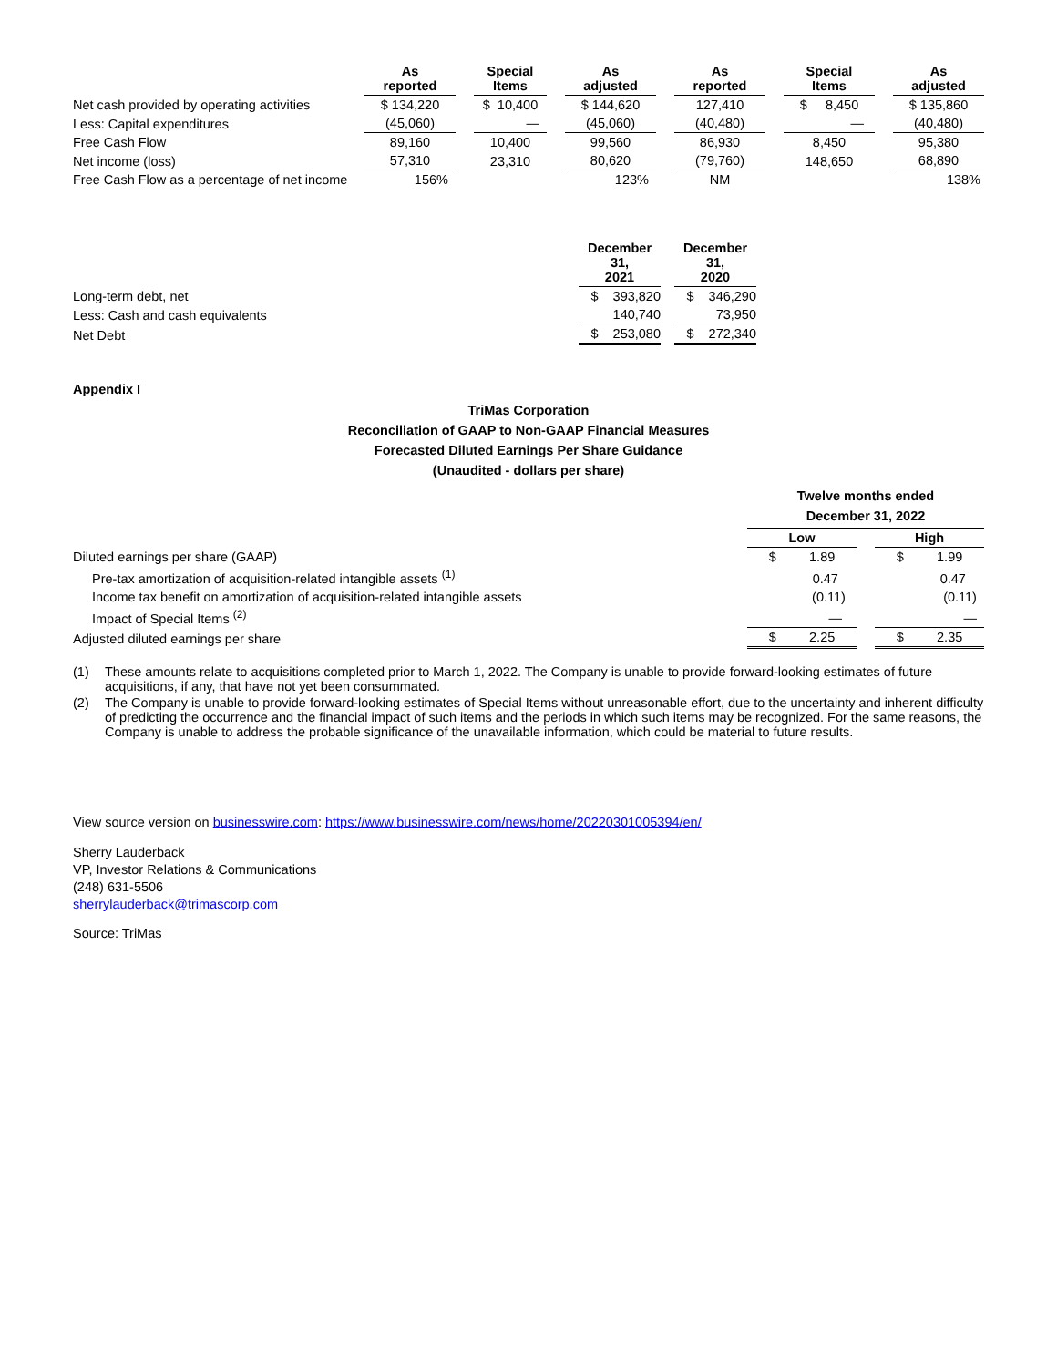| | As reported | | Special Items | | As adjusted | | As reported | | Special Items | | As adjusted |
| --- | --- | --- | --- | --- | --- | --- | --- | --- | --- | --- | --- |
| Net cash provided by operating activities | $ 134,220 | | $ 10,400 | | $ 144,620 | | 127,410 | | $ 8,450 | | $ 135,860 |
| Less: Capital expenditures | (45,060) | | — | | (45,060) | | (40,480) | | — | | (40,480) |
| Free Cash Flow | 89,160 | | 10,400 | | 99,560 | | 86,930 | | 8,450 | | 95,380 |
| Net income (loss) | 57,310 | | 23,310 | | 80,620 | | (79,760) | | 148,650 | | 68,890 |
| Free Cash Flow as a percentage of net income | 156% | | | | 123% | | NM | | | | 138% |
| | December 31, 2021 | | December 31, 2020 |
| --- | --- | --- | --- |
| Long-term debt, net | $ 393,820 | | $ 346,290 |
| Less: Cash and cash equivalents | 140,740 | | 73,950 |
| Net Debt | $ 253,080 | | $ 272,340 |
Appendix I
TriMas Corporation
Reconciliation of GAAP to Non-GAAP Financial Measures
Forecasted Diluted Earnings Per Share Guidance
(Unaudited - dollars per share)
| | Twelve months ended December 31, 2022 | | |
| --- | --- | --- | --- |
| | Low | | High |
| Diluted earnings per share (GAAP) | $ 1.89 | | $ 1.99 |
| Pre-tax amortization of acquisition-related intangible assets <sup>(1)</sup> | 0.47 | | 0.47 |
| Income tax benefit on amortization of acquisition-related intangible assets | (0.11) | | (0.11) |
| Impact of Special Items <sup>(2)</sup> | — | | — |
| Adjusted diluted earnings per share | $ 2.25 | | $ 2.35 |
| (1) | These amounts relate to acquisitions completed prior to March 1, 2022. The Company is unable to provide forward-looking estimates of future acquisitions, if any, that have not yet been consummated. |
| (2) | The Company is unable to provide forward-looking estimates of Special Items without unreasonable effort, due to the uncertainty and inherent difficulty of predicting the occurrence and the financial impact of such items and the periods in which such items may be recognized. For the same reasons, the Company is unable to address the probable significance of the unavailable information, which could be material to future results. |
View source version on businesswire.com: https://www.businesswire.com/news/home/20220301005394/en/
Sherry Lauderback
VP, Investor Relations & Communications
(248) 631-5506
sherrylauderback@trimascorp.com
Source: TriMas